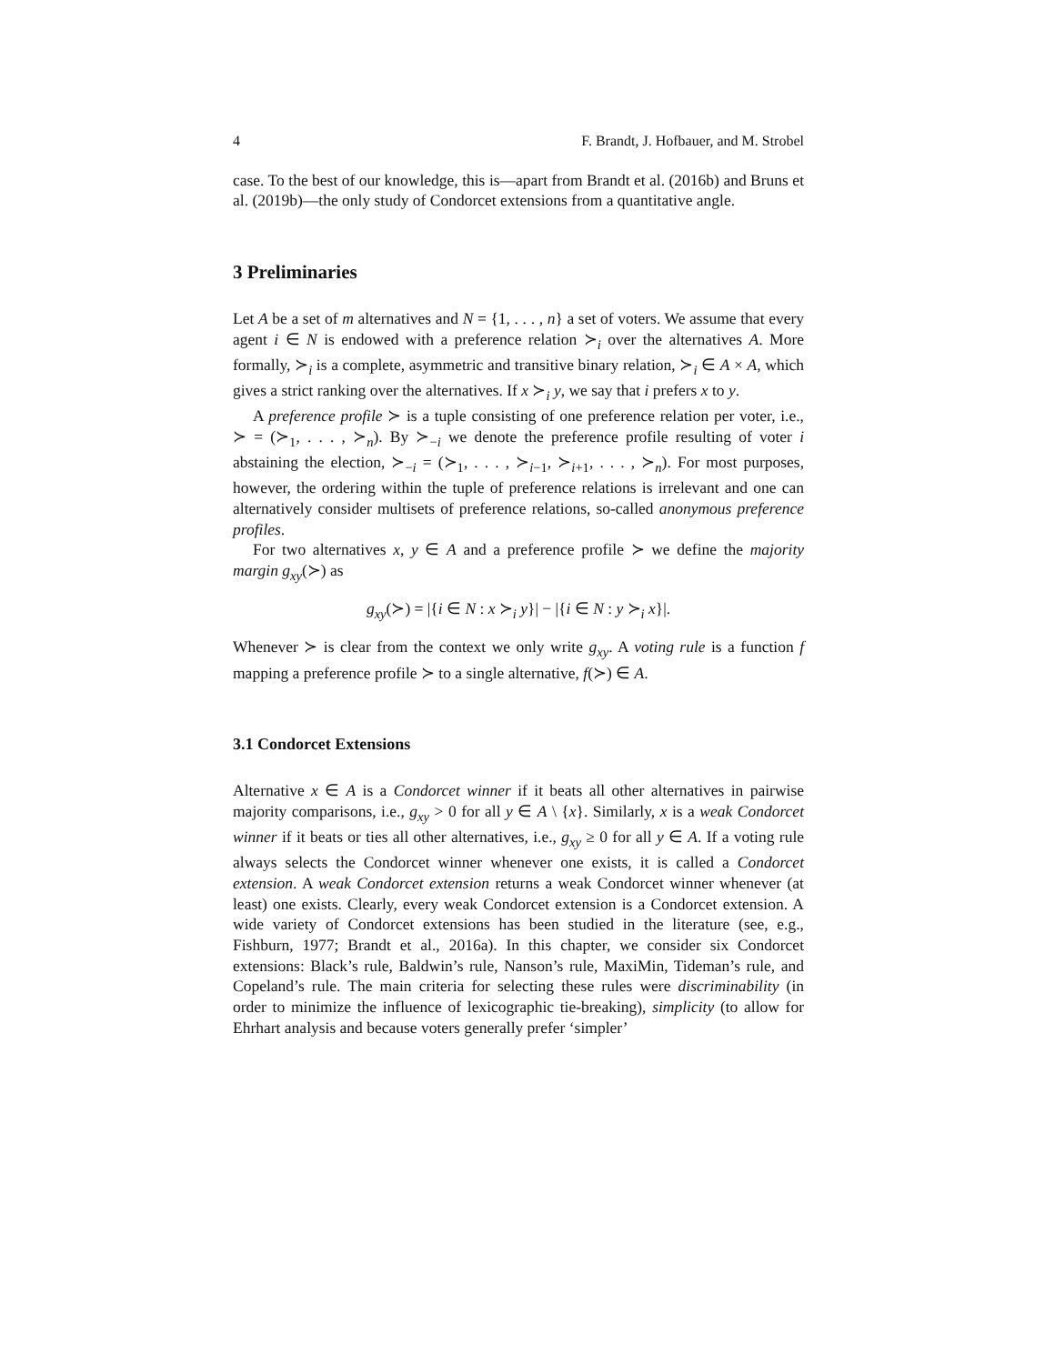4 F. Brandt, J. Hofbauer, and M. Strobel
case. To the best of our knowledge, this is—apart from Brandt et al. (2016b) and Bruns et al. (2019b)—the only study of Condorcet extensions from a quantitative angle.
3 Preliminaries
Let A be a set of m alternatives and N = {1, . . . , n} a set of voters. We assume that every agent i ∈ N is endowed with a preference relation ≻<sub>i</sub> over the alternatives A. More formally, ≻<sub>i</sub> is a complete, asymmetric and transitive binary relation, ≻<sub>i</sub> ∈ A × A, which gives a strict ranking over the alternatives. If x ≻<sub>i</sub> y, we say that i prefers x to y.
A preference profile ≻ is a tuple consisting of one preference relation per voter, i.e., ≻ = (≻<sub>1</sub>, . . . , ≻<sub>n</sub>). By ≻<sub>−i</sub> we denote the preference profile resulting of voter i abstaining the election, ≻<sub>−i</sub> = (≻<sub>1</sub>, . . . , ≻<sub>i−1</sub>, ≻<sub>i+1</sub>, . . . , ≻<sub>n</sub>). For most purposes, however, the ordering within the tuple of preference relations is irrelevant and one can alternatively consider multisets of preference relations, so-called anonymous preference profiles.
For two alternatives x, y ∈ A and a preference profile ≻ we define the majority margin g<sub>xy</sub>(≻) as
g<sub>xy</sub>(≻) = |{i ∈ N : x ≻<sub>i</sub> y}| − |{i ∈ N : y ≻<sub>i</sub> x}|.
Whenever ≻ is clear from the context we only write g<sub>xy</sub>. A voting rule is a function f mapping a preference profile ≻ to a single alternative, f(≻) ∈ A.
3.1 Condorcet Extensions
Alternative x ∈ A is a Condorcet winner if it beats all other alternatives in pairwise majority comparisons, i.e., g<sub>xy</sub> > 0 for all y ∈ A \ {x}. Similarly, x is a weak Condorcet winner if it beats or ties all other alternatives, i.e., g<sub>xy</sub> ≥ 0 for all y ∈ A. If a voting rule always selects the Condorcet winner whenever one exists, it is called a Condorcet extension. A weak Condorcet extension returns a weak Condorcet winner whenever (at least) one exists. Clearly, every weak Condorcet extension is a Condorcet extension. A wide variety of Condorcet extensions has been studied in the literature (see, e.g., Fishburn, 1977; Brandt et al., 2016a). In this chapter, we consider six Condorcet extensions: Black’s rule, Baldwin’s rule, Nanson’s rule, MaxiMin, Tideman’s rule, and Copeland’s rule. The main criteria for selecting these rules were discriminability (in order to minimize the influence of lexicographic tie-breaking), simplicity (to allow for Ehrhart analysis and because voters generally prefer ‘simpler’